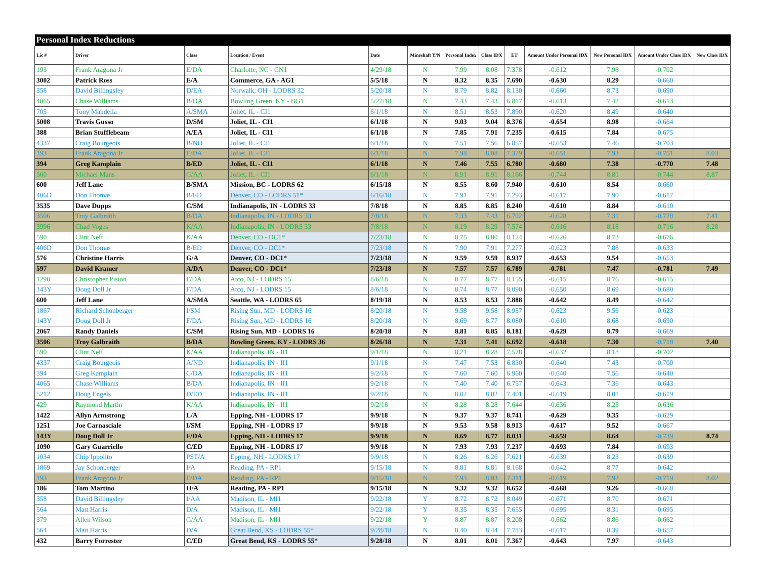| Personal Index Reductions | | | | | | | | | | | | |
| --- | --- | --- | --- | --- | --- | --- | --- | --- | --- | --- | --- | --- |
| Lic # | Driver | Class | Location / Event | Date | Mineshaft Y/N | Personal Index | Class IDX | ET | Amount Under Personal IDX | New Personal IDX | Amount Under Class IDX | New Class IDX |
| 193 | Frank Aragona Jr | E/DA | Charlotte, NC - CN1 | 4/29/18 | N | 7.99 | 8.08 | 7.378 | -0.612 | 7.98 | -0.702 | |
| 3002 | Patrick Ross | E/A | Commerce, GA - AG1 | 5/5/18 | N | 8.32 | 8.35 | 7.690 | -0.630 | 8.29 | -0.660 | |
| 358 | David Billingsley | D/EA | Norwalk, OH - LODRS 32 | 5/20/18 | N | 8.79 | 8.82 | 8.130 | -0.660 | 8.73 | -0.690 | |
| 4065 | Chase Williams | B/DA | Bowling Green, KY - BG1 | 5/27/18 | N | 7.43 | 7.43 | 6.817 | -0.613 | 7.42 | -0.613 | |
| 705 | Tony Mandella | A/SMA | Joliet, IL - CI1 | 6/1/18 | N | 8.51 | 8.53 | 7.890 | -0.620 | 8.49 | -0.640 | |
| 5008 | Travis Gusso | D/SM | Joliet, IL - CI1 | 6/1/18 | N | 9.03 | 9.04 | 8.376 | -0.654 | 8.98 | -0.664 | |
| 388 | Brian Stufflebeam | A/EA | Joliet, IL - CI1 | 6/1/18 | N | 7.85 | 7.91 | 7.235 | -0.615 | 7.84 | -0.675 | |
| 4337 | Craig Bourgeois | B/ND | Joliet, IL - CI1 | 6/1/18 | N | 7.51 | 7.56 | 6.857 | -0.653 | 7.46 | -0.703 | |
| 193 | Frank Aragona Jr | E/DA | Joliet, IL - CI1 | 6/1/18 | N | 7.98 | 8.08 | 7.329 | -0.651 | 7.93 | -0.751 | 8.03 |
| 394 | Greg Kamplain | B/ED | Joliet, IL - CI1 | 6/1/18 | N | 7.46 | 7.55 | 6.780 | -0.680 | 7.38 | -0.770 | 7.48 |
| 560 | Michael Mans | G/AA | Joliet, IL - CI1 | 6/1/18 | N | 8.91 | 8.91 | 8.166 | -0.744 | 8.81 | -0.744 | 8.87 |
| 600 | Jeff Lane | B/SMA | Mission, BC - LODRS 62 | 6/15/18 | N | 8.55 | 8.60 | 7.940 | -0.610 | 8.54 | -0.660 | |
| 406D | Don Thomas | B/ED | Denver, CO - LODRS 51* | 6/16/18 | N | 7.91 | 7.91 | 7.293 | -0.617 | 7.90 | -0.617 | |
| 3535 | Dave Dupps | C/SM | Indianapolis, IN - LODRS 33 | 7/8/18 | N | 8.85 | 8.85 | 8.240 | -0.610 | 8.84 | -0.610 | |
| 3506 | Troy Galbraith | B/DA | Indianapolis, IN - LODRS 33 | 7/8/18 | N | 7.33 | 7.43 | 6.702 | -0.628 | 7.31 | -0.728 | 7.41 |
| 3996 | Chad Voges | K/AA | Indianapolis, IN - LODRS 33 | 7/8/18 | N | 8.19 | 8.29 | 7.574 | -0.616 | 8.18 | -0.716 | 8.28 |
| 590 | Clint Neff | K/AA | Denver, CO - DC1* | 7/23/18 | N | 8.75 | 8.80 | 8.124 | -0.626 | 8.73 | -0.676 | |
| 406D | Don Thomas | B/ED | Denver, CO - DC1* | 7/23/18 | N | 7.90 | 7.91 | 7.277 | -0.623 | 7.88 | -0.633 | |
| 576 | Christine Harris | G/A | Denver, CO - DC1* | 7/23/18 | N | 9.59 | 9.59 | 8.937 | -0.653 | 9.54 | -0.653 | |
| 597 | David Kramer | A/DA | Denver, CO - DC1* | 7/23/18 | N | 7.57 | 7.57 | 6.789 | -0.781 | 7.47 | -0.781 | 7.49 |
| 1298 | Christopher Piston | F/DA | Atco, NJ - LODRS 15 | 8/6/18 | N | 8.77 | 8.77 | 8.155 | -0.615 | 8.76 | -0.615 | |
| 143Y | Doug Doll Jr | F/DA | Atco, NJ - LODRS 15 | 8/6/18 | N | 8.74 | 8.77 | 8.090 | -0.650 | 8.69 | -0.680 | |
| 600 | Jeff Lane | A/SMA | Seattle, WA - LODRS 65 | 8/19/18 | N | 8.53 | 8.53 | 7.888 | -0.642 | 8.49 | -0.642 | |
| 1867 | Richard Schonberger | I/SM | Rising Sun, MD - LODRS 16 | 8/20/18 | N | 9.58 | 9.58 | 8.957 | -0.623 | 9.56 | -0.623 | |
| 143Y | Doug Doll Jr | F/DA | Rising Sun, MD - LODRS 16 | 8/20/18 | N | 8.69 | 8.77 | 8.080 | -0.610 | 8.68 | -0.690 | |
| 2067 | Randy Daniels | C/SM | Rising Sun, MD - LODRS 16 | 8/20/18 | N | 8.81 | 8.85 | 8.181 | -0.629 | 8.79 | -0.669 | |
| 3506 | Troy Galbraith | B/DA | Bowling Green, KY - LODRS 36 | 8/26/18 | N | 7.31 | 7.41 | 6.692 | -0.618 | 7.30 | -0.718 | 7.40 |
| 590 | Clint Neff | K/AA | Indianapolis, IN - II1 | 9/1/18 | N | 8.21 | 8.28 | 7.578 | -0.632 | 8.18 | -0.702 | |
| 4337 | Craig Bourgeois | A/ND | Indianapolis, IN - II1 | 9/1/18 | N | 7.47 | 7.53 | 6.830 | -0.640 | 7.43 | -0.700 | |
| 394 | Greg Kamplain | C/DA | Indianapolis, IN - II1 | 9/2/18 | N | 7.60 | 7.60 | 6.960 | -0.640 | 7.56 | -0.640 | |
| 4065 | Chase Williams | B/DA | Indianapolis, IN - II1 | 9/2/18 | N | 7.40 | 7.40 | 6.757 | -0.643 | 7.36 | -0.643 | |
| 5212 | Doug Engels | D/ED | Indianapolis, IN - II1 | 9/2/18 | N | 8.02 | 8.02 | 7.401 | -0.619 | 8.01 | -0.619 | |
| 429 | Raymond Martin | K/AA | Indianapolis, IN - II1 | 9/2/18 | N | 8.28 | 8.28 | 7.644 | -0.636 | 8.25 | -0.636 | |
| 1422 | Allyn Armstrong | L/A | Epping, NH - LODRS 17 | 9/9/18 | N | 9.37 | 9.37 | 8.741 | -0.629 | 9.35 | -0.629 | |
| 1251 | Joe Carnasciale | I/SM | Epping, NH - LODRS 17 | 9/9/18 | N | 9.53 | 9.58 | 8.913 | -0.617 | 9.52 | -0.667 | |
| 143Y | Doug Doll Jr | F/DA | Epping, NH - LODRS 17 | 9/9/18 | N | 8.69 | 8.77 | 8.031 | -0.659 | 8.64 | -0.739 | 8.74 |
| 1090 | Gary Guarriello | C/ED | Epping, NH - LODRS 17 | 9/9/18 | N | 7.93 | 7.93 | 7.237 | -0.693 | 7.84 | -0.693 | |
| 1034 | Chip Ippolito | PST/A | Epping, NH - LODRS 17 | 9/9/18 | N | 8.26 | 8.26 | 7.621 | -0.639 | 8.23 | -0.639 | |
| 1869 | Jay Schonberger | I/A | Reading, PA - RP1 | 9/15/18 | N | 8.81 | 8.81 | 8.168 | -0.642 | 8.77 | -0.642 | |
| 193 | Frank Aragona Jr | E/DA | Reading, PA - RP1 | 9/15/18 | N | 7.93 | 8.03 | 7.311 | -0.619 | 7.92 | -0.719 | 8.02 |
| 186 | Tom Martino | H/A | Reading, PA - RP1 | 9/15/18 | N | 9.32 | 9.32 | 8.652 | -0.668 | 9.26 | -0.668 | |
| 358 | David Billingsley | I/AA | Madison, IL - MI1 | 9/22/18 | Y | 8.72 | 8.72 | 8.049 | -0.671 | 8.70 | -0.671 | |
| 564 | Matt Harris | D/A | Madison, IL - MI1 | 9/22/18 | Y | 8.35 | 8.35 | 7.655 | -0.695 | 8.31 | -0.695 | |
| 379 | Allen Wilson | G/AA | Madison, IL - MI1 | 9/22/18 | Y | 8.87 | 8.87 | 8.208 | -0.662 | 8.86 | -0.662 | |
| 564 | Matt Harris | D/A | Great Bend, KS - LODRS 55* | 9/28/18 | N | 8.40 | 8.44 | 7.783 | -0.617 | 8.39 | -0.657 | |
| 432 | Barry Forrester | C/ED | Great Bend, KS - LODRS 55* | 9/28/18 | N | 8.01 | 8.01 | 7.367 | -0.643 | 7.97 | -0.643 | |